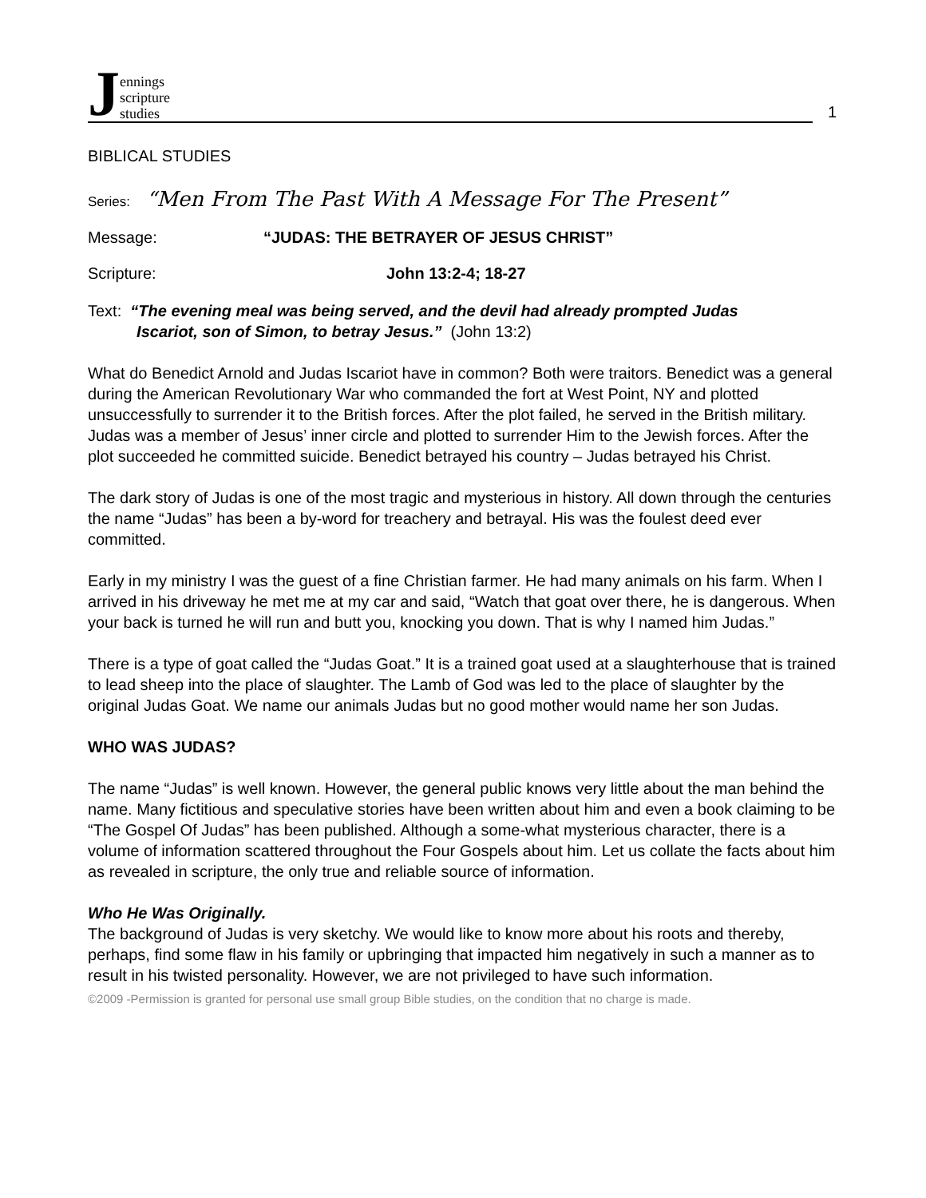Jennings
scripture
studies
1
BIBLICAL STUDIES
Series: “Men From The Past With A Message For The Present”
Message: “JUDAS: THE BETRAYER OF JESUS CHRIST”
Scripture: John 13:2-4; 18-27
Text: “The evening meal was being served, and the devil had already prompted Judas
Iscariot, son of Simon, to betray Jesus.” (John 13:2)
What do Benedict Arnold and Judas Iscariot have in common? Both were traitors. Benedict was a general during the American Revolutionary War who commanded the fort at West Point, NY and plotted unsuccessfully to surrender it to the British forces. After the plot failed, he served in the British military. Judas was a member of Jesus’ inner circle and plotted to surrender Him to the Jewish forces. After the plot succeeded he committed suicide. Benedict betrayed his country – Judas betrayed his Christ.
The dark story of Judas is one of the most tragic and mysterious in history. All down through the centuries the name “Judas” has been a by-word for treachery and betrayal. His was the foulest deed ever committed.
Early in my ministry I was the guest of a fine Christian farmer. He had many animals on his farm. When I arrived in his driveway he met me at my car and said, “Watch that goat over there, he is dangerous. When your back is turned he will run and butt you, knocking you down. That is why I named him Judas.”
There is a type of goat called the “Judas Goat.” It is a trained goat used at a slaughterhouse that is trained to lead sheep into the place of slaughter. The Lamb of God was led to the place of slaughter by the original Judas Goat. We name our animals Judas but no good mother would name her son Judas.
WHO WAS JUDAS?
The name “Judas” is well known. However, the general public knows very little about the man behind the name. Many fictitious and speculative stories have been written about him and even a book claiming to be “The Gospel Of Judas” has been published. Although a some-what mysterious character, there is a volume of information scattered throughout the Four Gospels about him. Let us collate the facts about him as revealed in scripture, the only true and reliable source of information.
Who He Was Originally.
The background of Judas is very sketchy. We would like to know more about his roots and thereby, perhaps, find some flaw in his family or upbringing that impacted him negatively in such a manner as to result in his twisted personality. However, we are not privileged to have such information.
©2009 -Permission is granted for personal use small group Bible studies, on the condition that no charge is made.